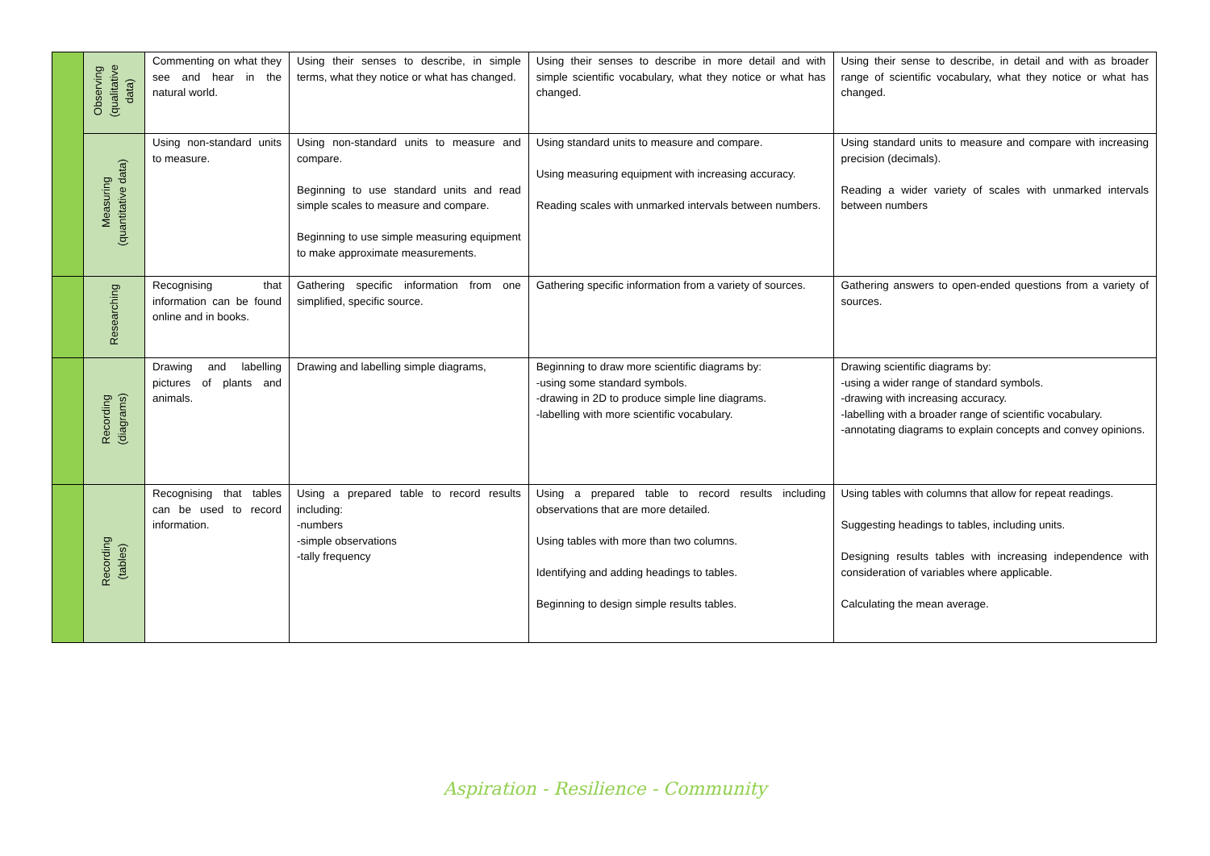| | Observing (qualitative data) | Commenting on what they see and hear in the natural world. | Using their senses to describe, in simple terms, what they notice or what has changed. | Using their senses to describe in more detail and with simple scientific vocabulary, what they notice or what has changed. | Using their sense to describe, in detail and with as broader range of scientific vocabulary, what they notice or what has changed. |
| | Measuring (quantitative data) | Using non-standard units to measure. | Using non-standard units to measure and compare. Beginning to use standard units and read simple scales to measure and compare. Beginning to use simple measuring equipment to make approximate measurements. | Using standard units to measure and compare. Using measuring equipment with increasing accuracy. Reading scales with unmarked intervals between numbers. | Using standard units to measure and compare with increasing precision (decimals). Reading a wider variety of scales with unmarked intervals between numbers |
| | Researching | Recognising that information can be found online and in books. | Gathering specific information from one simplified, specific source. | Gathering specific information from a variety of sources. | Gathering answers to open-ended questions from a variety of sources. |
| | Recording (diagrams) | Drawing and labelling pictures of plants and animals. | Drawing and labelling simple diagrams, | Beginning to draw more scientific diagrams by: -using some standard symbols. -drawing in 2D to produce simple line diagrams. -labelling with more scientific vocabulary. | Drawing scientific diagrams by: -using a wider range of standard symbols. -drawing with increasing accuracy. -labelling with a broader range of scientific vocabulary. -annotating diagrams to explain concepts and convey opinions. |
| | Recording (tables) | Recognising that tables can be used to record information. | Using a prepared table to record results including: -numbers -simple observations -tally frequency | Using a prepared table to record results including observations that are more detailed. Using tables with more than two columns. Identifying and adding headings to tables. Beginning to design simple results tables. | Using tables with columns that allow for repeat readings. Suggesting headings to tables, including units. Designing results tables with increasing independence with consideration of variables where applicable. Calculating the mean average. |
Aspiration - Resilience - Community